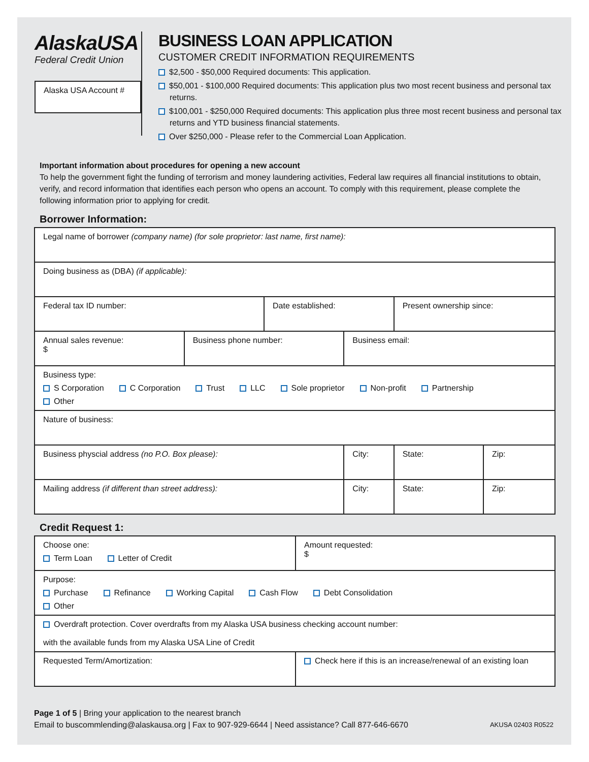AlaskaUSA
Federal Credit Union
Alaska USA Account #
BUSINESS LOAN APPLICATION
CUSTOMER CREDIT INFORMATION REQUIREMENTS
$2,500 - $50,000 Required documents: This application.
$50,001 - $100,000 Required documents: This application plus two most recent business and personal tax returns.
$100,001 - $250,000 Required documents: This application plus three most recent business and personal tax returns and YTD business financial statements.
Over $250,000 - Please refer to the Commercial Loan Application.
Important information about procedures for opening a new account
To help the government fight the funding of terrorism and money laundering activities, Federal law requires all financial institutions to obtain, verify, and record information that identifies each person who opens an account. To comply with this requirement, please complete the following information prior to applying for credit.
Borrower Information:
| Legal name of borrower (company name) (for sole proprietor: last name, first name): | | | | | |
| Doing business as (DBA) (if applicable): | | | | | |
| Federal tax ID number: | | Date established: | | Present ownership since: | |
| Annual sales revenue: $ | Business phone number: | | Business email: | | |
| Business type: S Corporation C Corporation Trust LLC Sole proprietor Non-profit Partnership Other | | | | | |
| Nature of business: | | | | | |
| Business physcial address (no P.O. Box please): | | | City: | State: | Zip: |
| Mailing address (if different than street address): | | | City: | State: | Zip: |
Credit Request 1:
| Choose one: Term Loan Letter of Credit | Amount requested: $ |
| Purpose: Purchase Refinance Working Capital Cash Flow Debt Consolidation Other | |
| Overdraft protection. Cover overdrafts from my Alaska USA business checking account number: with the available funds from my Alaska USA Line of Credit | |
| Requested Term/Amortization: | Check here if this is an increase/renewal of an existing loan |
Page 1 of 5 | Bring your application to the nearest branch
Email to buscommlending@alaskausa.org | Fax to 907-929-6644 | Need assistance? Call 877-646-6670
AKUSA 02403 R0522